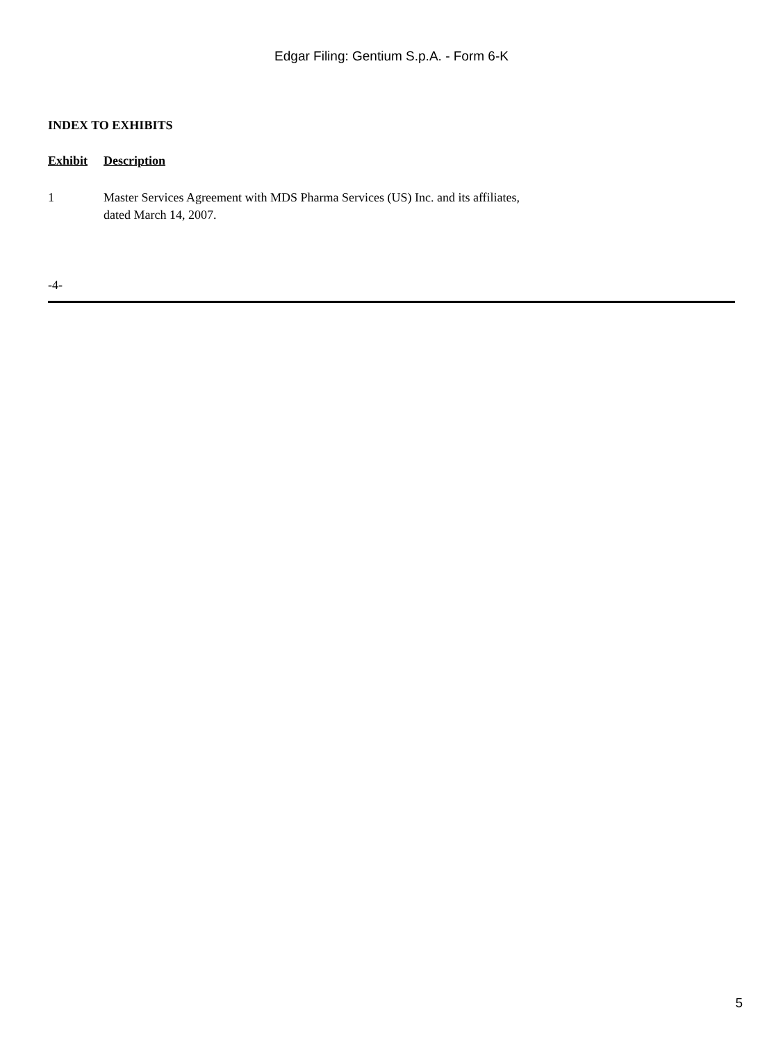Edgar Filing: Gentium S.p.A. - Form 6-K
INDEX TO EXHIBITS
| Exhibit | Description |
| --- | --- |
| 1 | Master Services Agreement with MDS Pharma Services (US) Inc. and its affiliates, dated March 14, 2007. |
-4-
5